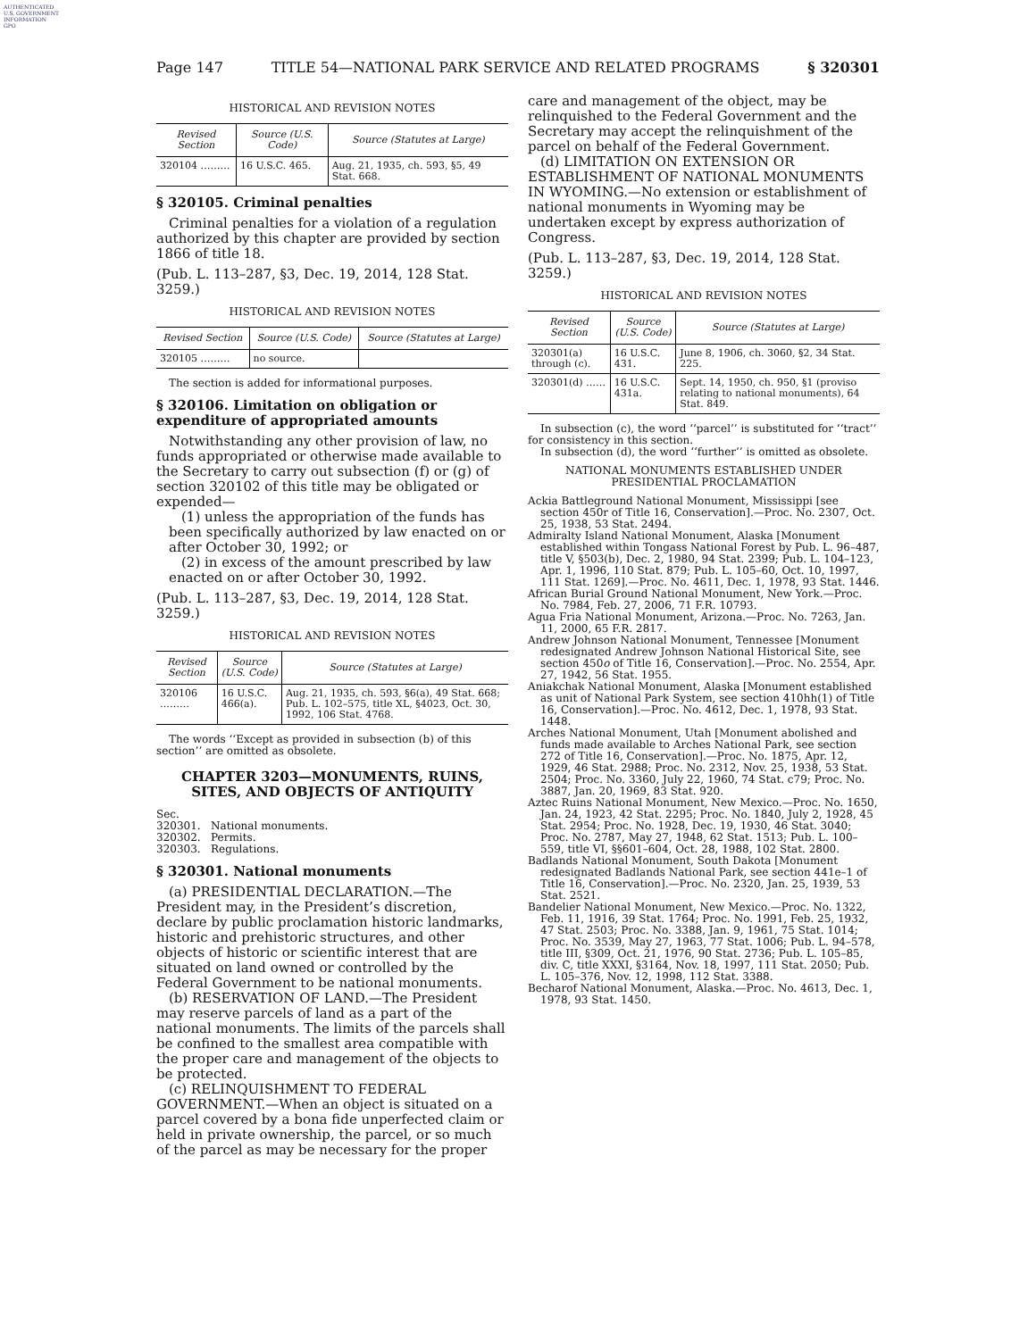AUTHENTICATED
U.S. GOVERNMENT
INFORMATION
GPO
Page 147 TITLE 54—NATIONAL PARK SERVICE AND RELATED PROGRAMS § 320301
HISTORICAL AND REVISION NOTES
| Revised Section | Source (U.S. Code) | Source (Statutes at Large) |
| --- | --- | --- |
| 320104 ……… | 16 U.S.C. 465. | Aug. 21, 1935, ch. 593, §5, 49 Stat. 668. |
§ 320105. Criminal penalties
Criminal penalties for a violation of a regulation authorized by this chapter are provided by section 1866 of title 18.
(Pub. L. 113–287, §3, Dec. 19, 2014, 128 Stat. 3259.)
HISTORICAL AND REVISION NOTES
| Revised Section | Source (U.S. Code) | Source (Statutes at Large) |
| --- | --- | --- |
| 320105 ……… | no source. | |
The section is added for informational purposes.
§ 320106. Limitation on obligation or expenditure of appropriated amounts
Notwithstanding any other provision of law, no funds appropriated or otherwise made available to the Secretary to carry out subsection (f) or (g) of section 320102 of this title may be obligated or expended—
(1) unless the appropriation of the funds has been specifically authorized by law enacted on or after October 30, 1992; or
(2) in excess of the amount prescribed by law enacted on or after October 30, 1992.
(Pub. L. 113–287, §3, Dec. 19, 2014, 128 Stat. 3259.)
HISTORICAL AND REVISION NOTES
| Revised Section | Source (U.S. Code) | Source (Statutes at Large) |
| --- | --- | --- |
| 320106 ……… | 16 U.S.C. 466(a). | Aug. 21, 1935, ch. 593, §6(a), 49 Stat. 668; Pub. L. 102–575, title XL, §4023, Oct. 30, 1992, 106 Stat. 4768. |
The words ‘‘Except as provided in subsection (b) of this section’’ are omitted as obsolete.
CHAPTER 3203—MONUMENTS, RUINS, SITES, AND OBJECTS OF ANTIQUITY
Sec.
320301. National monuments.
320302. Permits.
320303. Regulations.
§ 320301. National monuments
(a) PRESIDENTIAL DECLARATION.—The President may, in the President’s discretion, declare by public proclamation historic landmarks, historic and prehistoric structures, and other objects of historic or scientific interest that are situated on land owned or controlled by the Federal Government to be national monuments.
(b) RESERVATION OF LAND.—The President may reserve parcels of land as a part of the national monuments. The limits of the parcels shall be confined to the smallest area compatible with the proper care and management of the objects to be protected.
(c) RELINQUISHMENT TO FEDERAL GOVERNMENT.—When an object is situated on a parcel covered by a bona fide unperfected claim or held in private ownership, the parcel, or so much of the parcel as may be necessary for the proper
care and management of the object, may be relinquished to the Federal Government and the Secretary may accept the relinquishment of the parcel on behalf of the Federal Government.
(d) LIMITATION ON EXTENSION OR ESTABLISHMENT OF NATIONAL MONUMENTS IN WYOMING.—No extension or establishment of national monuments in Wyoming may be undertaken except by express authorization of Congress.
(Pub. L. 113–287, §3, Dec. 19, 2014, 128 Stat. 3259.)
HISTORICAL AND REVISION NOTES
| Revised Section | Source (U.S. Code) | Source (Statutes at Large) |
| --- | --- | --- |
| 320301(a) through (c). | 16 U.S.C. 431. | June 8, 1906, ch. 3060, §2, 34 Stat. 225. |
| 320301(d) …… | 16 U.S.C. 431a. | Sept. 14, 1950, ch. 950, §1 (proviso relating to national monuments), 64 Stat. 849. |
In subsection (c), the word ‘‘parcel’’ is substituted for ‘‘tract’’ for consistency in this section.
In subsection (d), the word ‘‘further’’ is omitted as obsolete.
NATIONAL MONUMENTS ESTABLISHED UNDER
PRESIDENTIAL PROCLAMATION
Ackia Battleground National Monument, Mississippi [see section 450r of Title 16, Conservation].—Proc. No. 2307, Oct. 25, 1938, 53 Stat. 2494.
Admiralty Island National Monument, Alaska [Monument established within Tongass National Forest by Pub. L. 96–487, title V, §503(b), Dec. 2, 1980, 94 Stat. 2399; Pub. L. 104–123, Apr. 1, 1996, 110 Stat. 879; Pub. L. 105–60, Oct. 10, 1997, 111 Stat. 1269].—Proc. No. 4611, Dec. 1, 1978, 93 Stat. 1446.
African Burial Ground National Monument, New York.—Proc. No. 7984, Feb. 27, 2006, 71 F.R. 10793.
Agua Fria National Monument, Arizona.—Proc. No. 7263, Jan. 11, 2000, 65 F.R. 2817.
Andrew Johnson National Monument, Tennessee [Monument redesignated Andrew Johnson National Historical Site, see section 450o of Title 16, Conservation].—Proc. No. 2554, Apr. 27, 1942, 56 Stat. 1955.
Aniakchak National Monument, Alaska [Monument established as unit of National Park System, see section 410hh(1) of Title 16, Conservation].—Proc. No. 4612, Dec. 1, 1978, 93 Stat. 1448.
Arches National Monument, Utah [Monument abolished and funds made available to Arches National Park, see section 272 of Title 16, Conservation].—Proc. No. 1875, Apr. 12, 1929, 46 Stat. 2988; Proc. No. 2312, Nov. 25, 1938, 53 Stat. 2504; Proc. No. 3360, July 22, 1960, 74 Stat. c79; Proc. No. 3887, Jan. 20, 1969, 83 Stat. 920.
Aztec Ruins National Monument, New Mexico.—Proc. No. 1650, Jan. 24, 1923, 42 Stat. 2295; Proc. No. 1840, July 2, 1928, 45 Stat. 2954; Proc. No. 1928, Dec. 19, 1930, 46 Stat. 3040; Proc. No. 2787, May 27, 1948, 62 Stat. 1513; Pub. L. 100–559, title VI, §§601–604, Oct. 28, 1988, 102 Stat. 2800.
Badlands National Monument, South Dakota [Monument redesignated Badlands National Park, see section 441e–1 of Title 16, Conservation].—Proc. No. 2320, Jan. 25, 1939, 53 Stat. 2521.
Bandelier National Monument, New Mexico.—Proc. No. 1322, Feb. 11, 1916, 39 Stat. 1764; Proc. No. 1991, Feb. 25, 1932, 47 Stat. 2503; Proc. No. 3388, Jan. 9, 1961, 75 Stat. 1014; Proc. No. 3539, May 27, 1963, 77 Stat. 1006; Pub. L. 94–578, title III, §309, Oct. 21, 1976, 90 Stat. 2736; Pub. L. 105–85, div. C, title XXXI, §3164, Nov. 18, 1997, 111 Stat. 2050; Pub. L. 105–376, Nov. 12, 1998, 112 Stat. 3388.
Becharof National Monument, Alaska.—Proc. No. 4613, Dec. 1, 1978, 93 Stat. 1450.